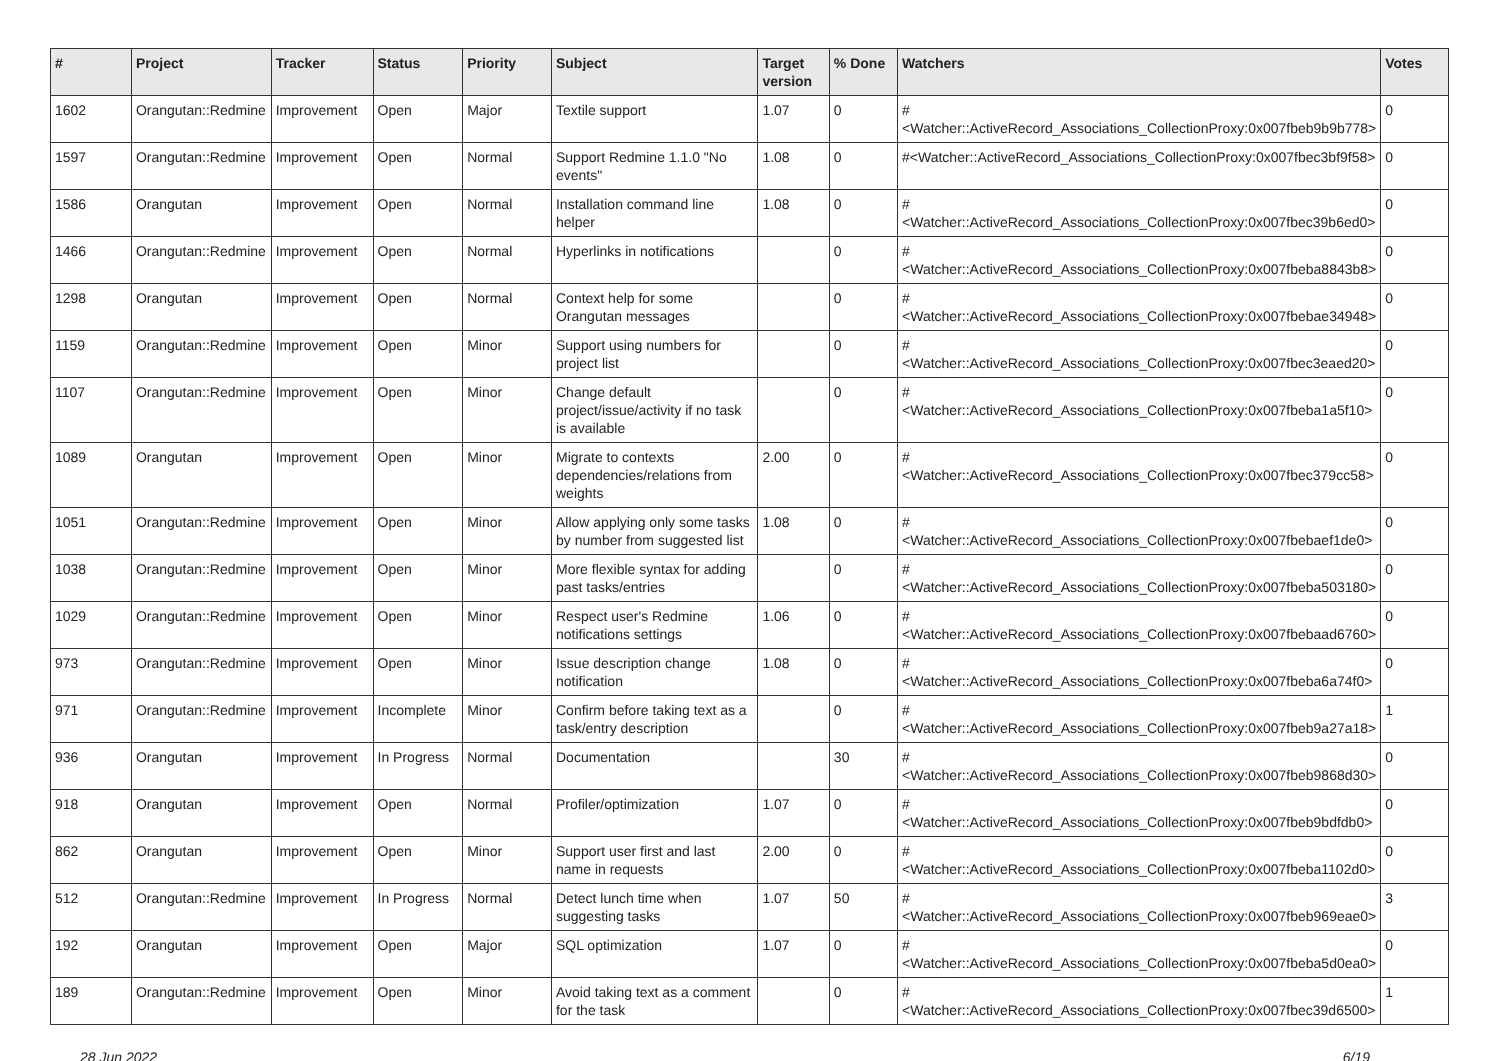| # | Project | Tracker | Status | Priority | Subject | Target version | % Done | Watchers | Votes |
| --- | --- | --- | --- | --- | --- | --- | --- | --- | --- |
| 1602 | Orangutan::Redmine | Improvement | Open | Major | Textile support | 1.07 | 0 | #<Watcher::ActiveRecord_Associations_CollectionProxy:0x007fbeb9b9b778> | 0 |
| 1597 | Orangutan::Redmine | Improvement | Open | Normal | Support Redmine 1.1.0 "No events" | 1.08 | 0 | #<Watcher::ActiveRecord_Associations_CollectionProxy:0x007fbec3bf9f58> | 0 |
| 1586 | Orangutan | Improvement | Open | Normal | Installation command line helper | 1.08 | 0 | #<Watcher::ActiveRecord_Associations_CollectionProxy:0x007fbec39b6ed0> | 0 |
| 1466 | Orangutan::Redmine | Improvement | Open | Normal | Hyperlinks in notifications | | 0 | #<Watcher::ActiveRecord_Associations_CollectionProxy:0x007fbeba8843b8> | 0 |
| 1298 | Orangutan | Improvement | Open | Normal | Context help for some Orangutan messages | | 0 | #<Watcher::ActiveRecord_Associations_CollectionProxy:0x007fbebae34948> | 0 |
| 1159 | Orangutan::Redmine | Improvement | Open | Minor | Support using numbers for project list | | 0 | #<Watcher::ActiveRecord_Associations_CollectionProxy:0x007fbec3eaed20> | 0 |
| 1107 | Orangutan::Redmine | Improvement | Open | Minor | Change default project/issue/activity if no task is available | | 0 | #<Watcher::ActiveRecord_Associations_CollectionProxy:0x007fbeba1a5f10> | 0 |
| 1089 | Orangutan | Improvement | Open | Minor | Migrate to contexts dependencies/relations from weights | 2.00 | 0 | #<Watcher::ActiveRecord_Associations_CollectionProxy:0x007fbec379cc58> | 0 |
| 1051 | Orangutan::Redmine | Improvement | Open | Minor | Allow applying only some tasks by number from suggested list | 1.08 | 0 | #<Watcher::ActiveRecord_Associations_CollectionProxy:0x007fbebaef1de0> | 0 |
| 1038 | Orangutan::Redmine | Improvement | Open | Minor | More flexible syntax for adding past tasks/entries | | 0 | #<Watcher::ActiveRecord_Associations_CollectionProxy:0x007fbeba503180> | 0 |
| 1029 | Orangutan::Redmine | Improvement | Open | Minor | Respect user's Redmine notifications settings | 1.06 | 0 | #<Watcher::ActiveRecord_Associations_CollectionProxy:0x007fbebaad6760> | 0 |
| 973 | Orangutan::Redmine | Improvement | Open | Minor | Issue description change notification | 1.08 | 0 | #<Watcher::ActiveRecord_Associations_CollectionProxy:0x007fbeba6a74f0> | 0 |
| 971 | Orangutan::Redmine | Improvement | Incomplete | Minor | Confirm before taking text as a task/entry description | | 0 | #<Watcher::ActiveRecord_Associations_CollectionProxy:0x007fbeb9a27a18> | 1 |
| 936 | Orangutan | Improvement | In Progress | Normal | Documentation | | 30 | #<Watcher::ActiveRecord_Associations_CollectionProxy:0x007fbeb9868d30> | 0 |
| 918 | Orangutan | Improvement | Open | Normal | Profiler/optimization | 1.07 | 0 | #<Watcher::ActiveRecord_Associations_CollectionProxy:0x007fbeb9bdfdb0> | 0 |
| 862 | Orangutan | Improvement | Open | Minor | Support user first and last name in requests | 2.00 | 0 | #<Watcher::ActiveRecord_Associations_CollectionProxy:0x007fbeba1102d0> | 0 |
| 512 | Orangutan::Redmine | Improvement | In Progress | Normal | Detect lunch time when suggesting tasks | 1.07 | 50 | #<Watcher::ActiveRecord_Associations_CollectionProxy:0x007fbeb969eae0> | 3 |
| 192 | Orangutan | Improvement | Open | Major | SQL optimization | 1.07 | 0 | #<Watcher::ActiveRecord_Associations_CollectionProxy:0x007fbeba5d0ea0> | 0 |
| 189 | Orangutan::Redmine | Improvement | Open | Minor | Avoid taking text as a comment for the task | | 0 | #<Watcher::ActiveRecord_Associations_CollectionProxy:0x007fbec39d6500> | 1 |
28 Jun 2022 6/19